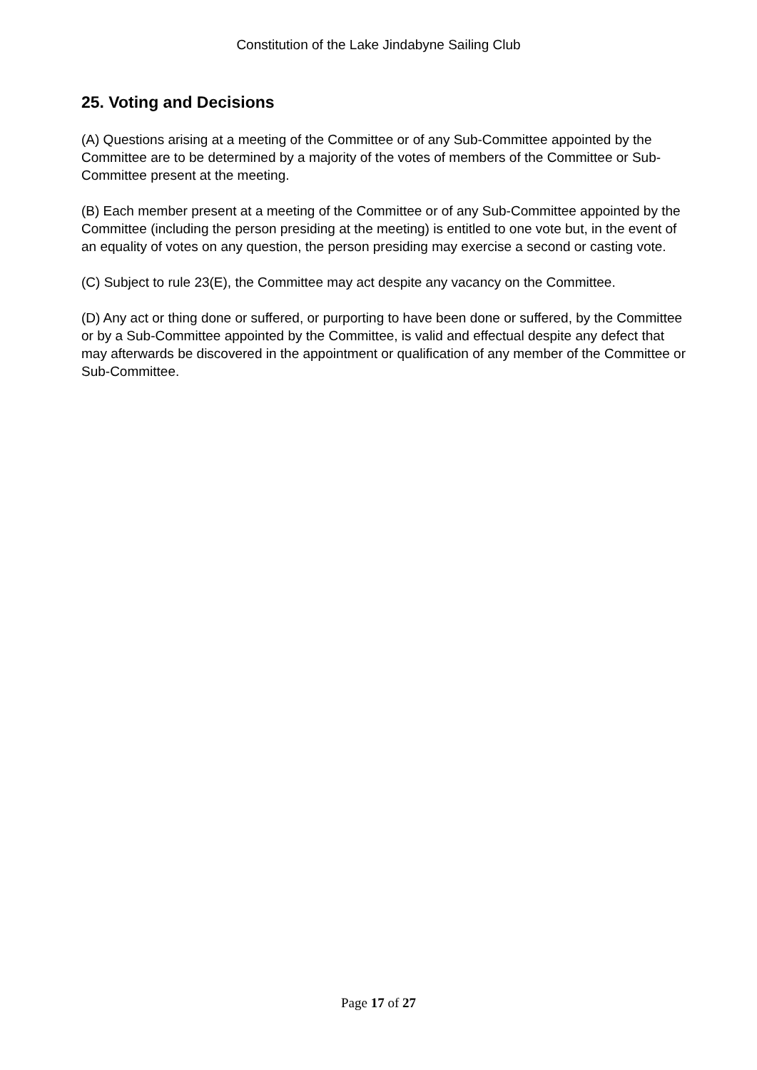Constitution of the Lake Jindabyne Sailing Club
25. Voting and Decisions
(A) Questions arising at a meeting of the Committee or of any Sub-Committee appointed by the Committee are to be determined by a majority of the votes of members of the Committee or Sub-Committee present at the meeting.
(B) Each member present at a meeting of the Committee or of any Sub-Committee appointed by the Committee (including the person presiding at the meeting) is entitled to one vote but, in the event of an equality of votes on any question, the person presiding may exercise a second or casting vote.
(C) Subject to rule 23(E), the Committee may act despite any vacancy on the Committee.
(D) Any act or thing done or suffered, or purporting to have been done or suffered, by the Committee or by a Sub-Committee appointed by the Committee, is valid and effectual despite any defect that may afterwards be discovered in the appointment or qualification of any member of the Committee or Sub-Committee.
Page 17 of 27